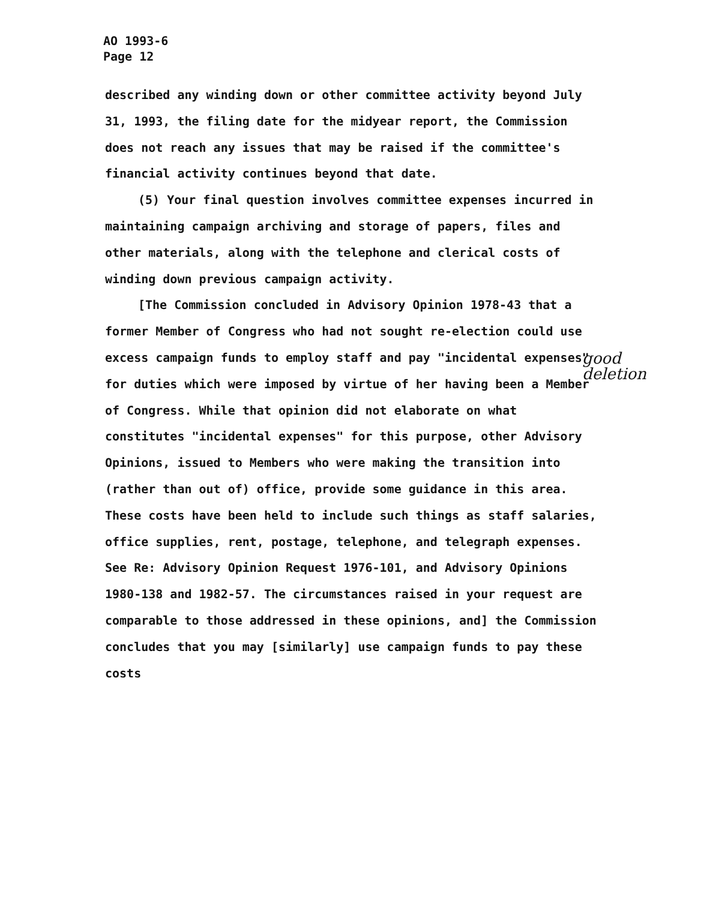AO 1993-6
Page 12
described any winding down or other committee activity beyond July 31, 1993, the filing date for the midyear report, the Commission does not reach any issues that may be raised if the committee's financial activity continues beyond that date.
(5) Your final question involves committee expenses incurred in maintaining campaign archiving and storage of papers, files and other materials, along with the telephone and clerical costs of winding down previous campaign activity.
[The Commission concluded in Advisory Opinion 1978-43 that a former Member of Congress who had not sought re-election could use excess campaign funds to employ staff and pay "incidental expenses" for duties which were imposed by virtue of her having been a Member of Congress. While that opinion did not elaborate on what constitutes "incidental expenses" for this purpose, other Advisory Opinions, issued to Members who were making the transition into (rather than out of) office, provide some guidance in this area. These costs have been held to include such things as staff salaries, office supplies, rent, postage, telephone, and telegraph expenses. See Re: Advisory Opinion Request 1976-101, and Advisory Opinions 1980-138 and 1982-57. The circumstances raised in your request are comparable to those addressed in these opinions, and] the Commission concludes that you may [similarly] use campaign funds to pay these costs
good
deletion